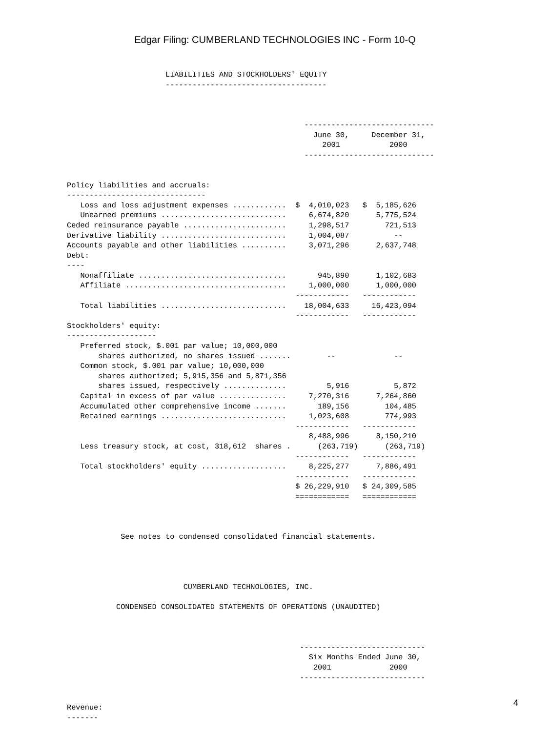Edgar Filing: CUMBERLAND TECHNOLOGIES INC - Form 10-Q
                      LIABILITIES AND STOCKHOLDERS' EQUITY
                      ------------------------------------



                                                     -----------------------------
                                                       June 30,     December 31,
                                                         2001           2000
                                                     -----------------------------


Policy liabilities and accruals:
-------------------------------
   Loss and loss adjustment expenses ............  $  4,010,023   $  5,185,626
   Unearned premiums ............................     6,674,820      5,775,524
Ceded reinsurance payable .......................     1,298,517        721,513
Derivative liability ............................     1,004,087          --
Accounts payable and other liabilities ..........     3,071,296      2,637,748
Debt:
----
   Nonaffiliate .................................       945,890      1,102,683
   Affiliate ....................................     1,000,000      1,000,000
                                                   ------------   ------------
   Total liabilities ............................    18,004,633     16,423,094
                                                   ------------   ------------
Stockholders' equity:
--------------------
   Preferred stock, $.001 par value; 10,000,000
       shares authorized, no shares issued .......        --             --
   Common stock, $.001 par value; 10,000,000
       shares authorized; 5,915,356 and 5,871,356
       shares issued, respectively ..............         5,916          5,872
   Capital in excess of par value ...............     7,270,316      7,264,860
   Accumulated other comprehensive income .......       189,156        104,485
   Retained earnings ............................     1,023,608        774,993
                                                   ------------   ------------
                                                      8,488,996      8,150,210
   Less treasury stock, at cost, 318,612  shares .      (263,719)      (263,719)
                                                   ------------   ------------
   Total stockholders' equity ...................     8,225,277      7,886,491
                                                   ------------   ------------
                                                   $ 26,229,910   $ 24,309,585
                                                   ============   ============



            See notes to condensed consolidated financial statements.




                          CUMBERLAND TECHNOLOGIES, INC.

           CONDENSED CONSOLIDATED STATEMENTS OF OPERATIONS (UNAUDITED)



                                                    ----------------------------
                                                      Six Months Ended June 30,
                                                       2001             2000
                                                    ----------------------------


Revenue:
-------
4